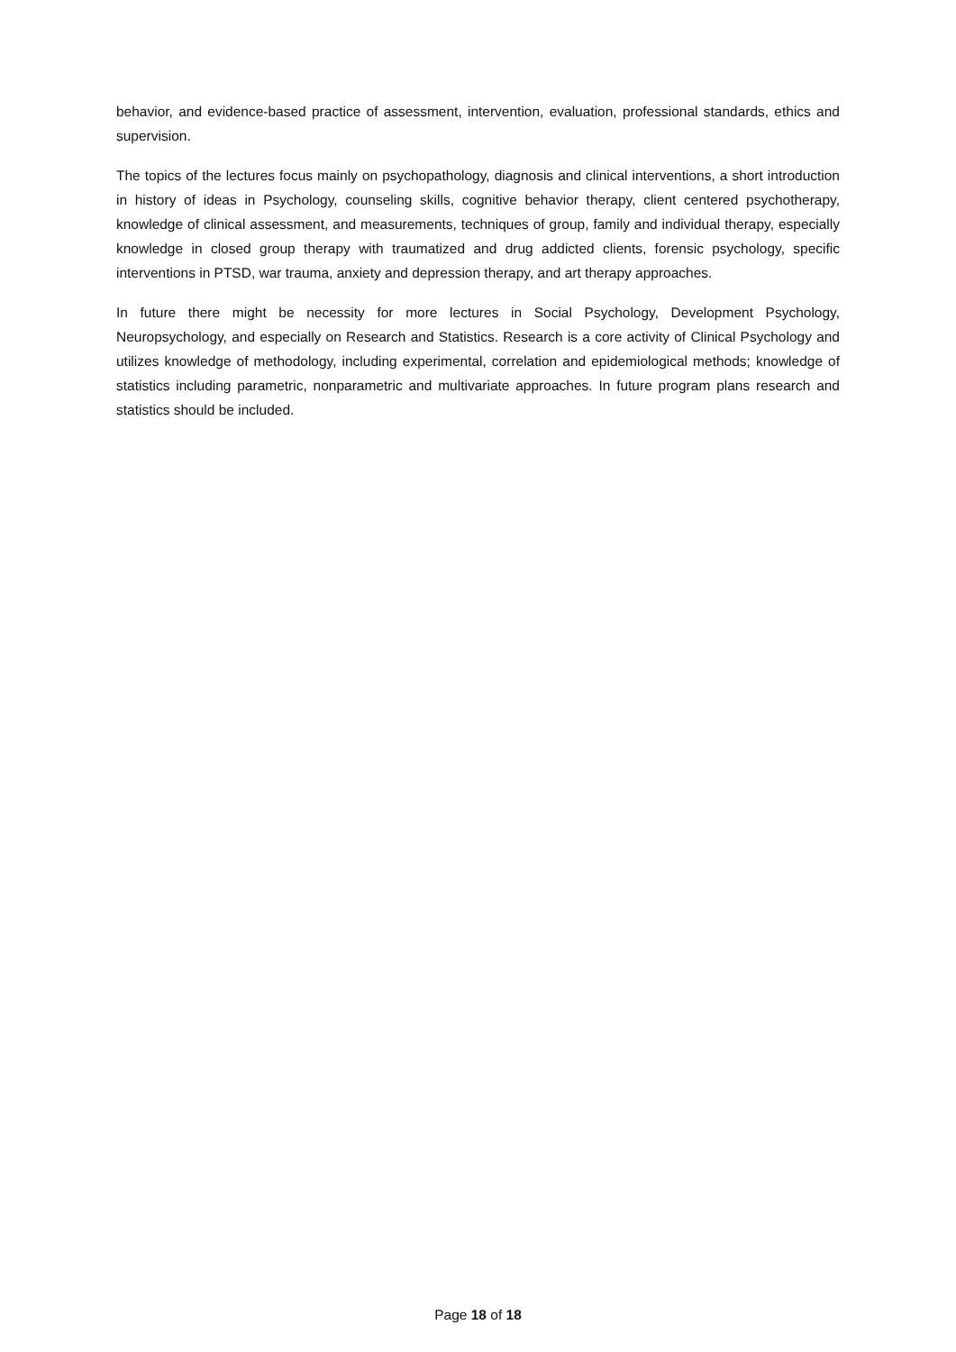behavior, and evidence-based practice of assessment, intervention, evaluation, professional standards, ethics and supervision.
The topics of the lectures focus mainly on psychopathology, diagnosis and clinical interventions, a short introduction in history of ideas in Psychology, counseling skills, cognitive behavior therapy, client centered psychotherapy, knowledge of clinical assessment, and measurements, techniques of group, family and individual therapy, especially knowledge in closed group therapy with traumatized and drug addicted clients, forensic psychology, specific interventions in PTSD, war trauma, anxiety and depression therapy, and art therapy approaches.
In future there might be necessity for more lectures in Social Psychology, Development Psychology, Neuropsychology, and especially on Research and Statistics. Research is a core activity of Clinical Psychology and utilizes knowledge of methodology, including experimental, correlation and epidemiological methods; knowledge of statistics including parametric, nonparametric and multivariate approaches. In future program plans research and statistics should be included.
Page 18 of 18